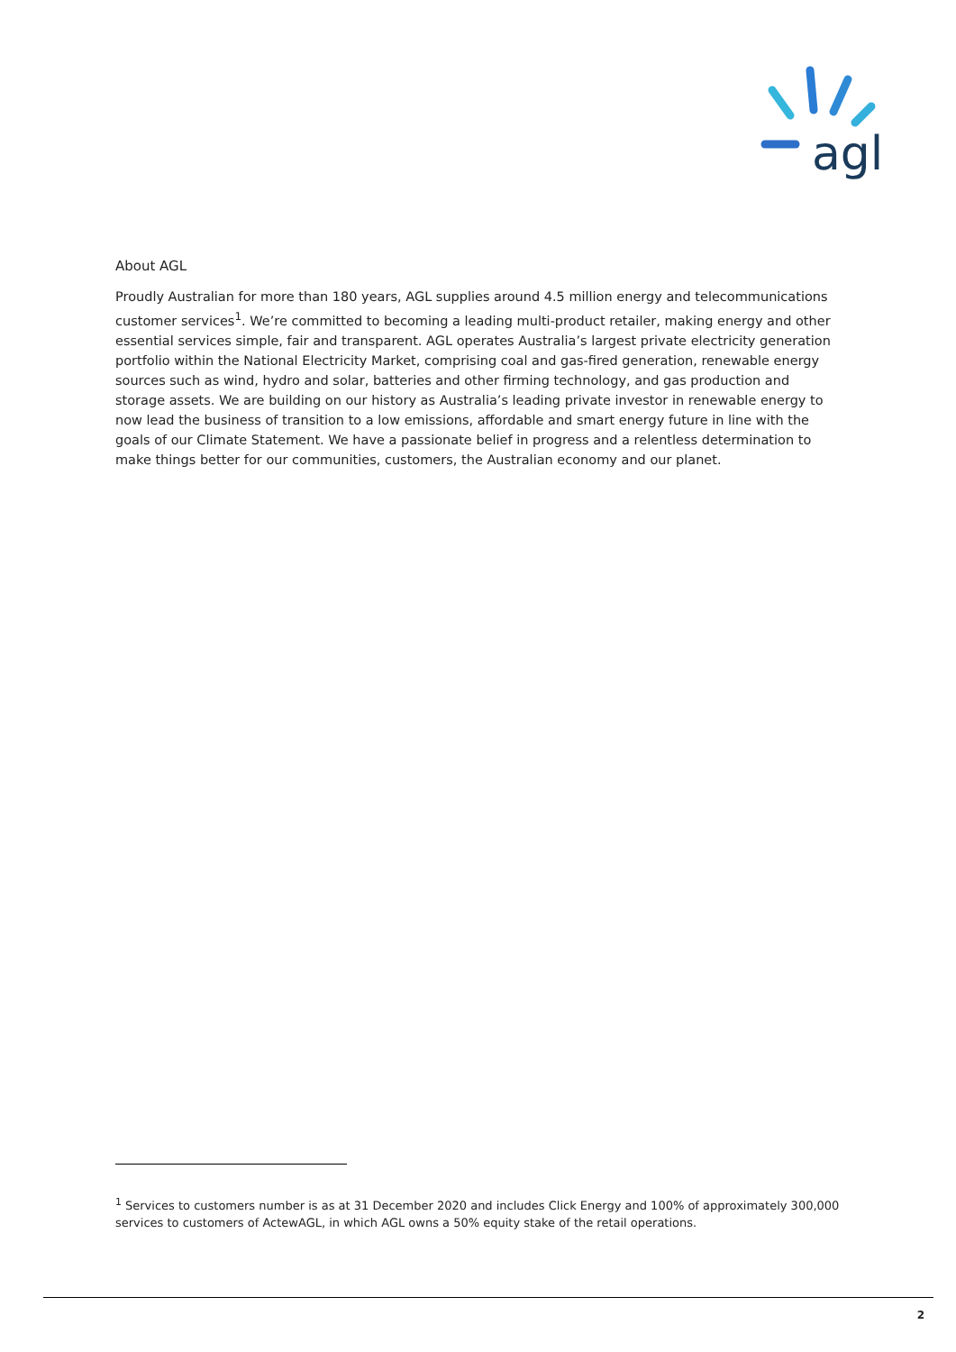agl
About AGL
Proudly Australian for more than 180 years, AGL supplies around 4.5 million energy and telecommunications customer services<sup>1</sup>. We’re committed to becoming a leading multi-product retailer, making energy and other essential services simple, fair and transparent. AGL operates Australia’s largest private electricity generation portfolio within the National Electricity Market, comprising coal and gas-fired generation, renewable energy sources such as wind, hydro and solar, batteries and other firming technology, and gas production and storage assets. We are building on our history as Australia’s leading private investor in renewable energy to now lead the business of transition to a low emissions, affordable and smart energy future in line with the goals of our Climate Statement. We have a passionate belief in progress and a relentless determination to make things better for our communities, customers, the Australian economy and our planet.
<sup>1</sup> Services to customers number is as at 31 December 2020 and includes Click Energy and 100% of approximately 300,000 services to customers of ActewAGL, in which AGL owns a 50% equity stake of the retail operations.
2